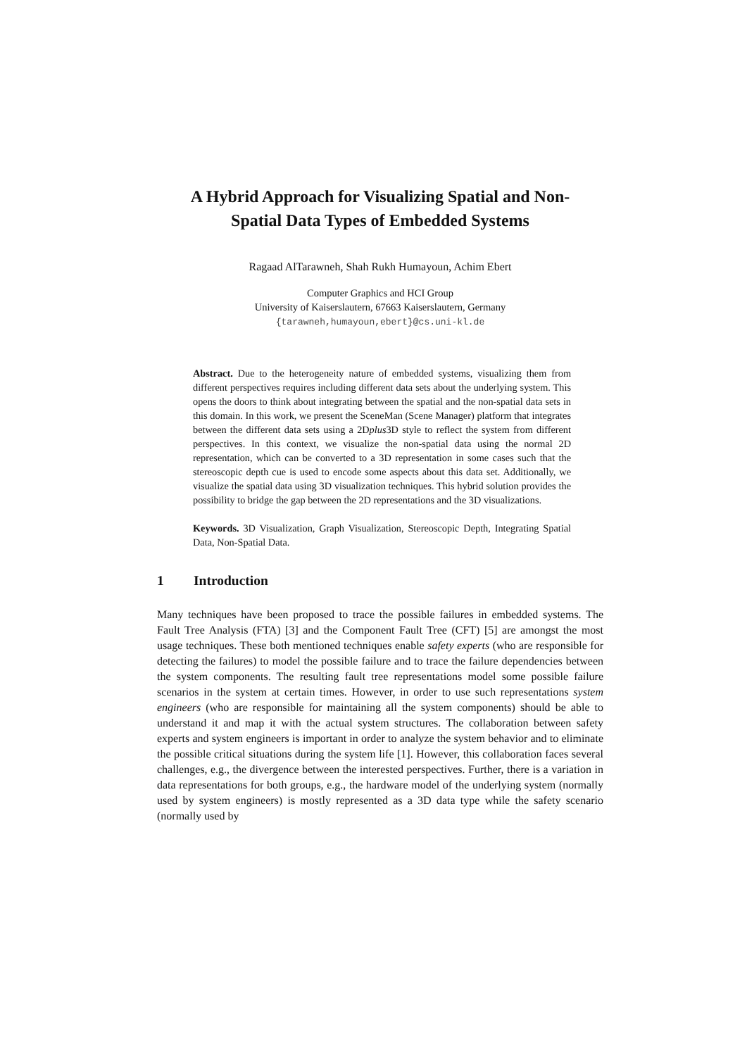A Hybrid Approach for Visualizing Spatial and Non-
Spatial Data Types of Embedded Systems
Ragaad AlTarawneh, Shah Rukh Humayoun, Achim Ebert
Computer Graphics and HCI Group
University of Kaiserslautern, 67663 Kaiserslautern, Germany
{tarawneh,humayoun,ebert}@cs.uni-kl.de
Abstract. Due to the heterogeneity nature of embedded systems, visualizing them from different perspectives requires including different data sets about the underlying system. This opens the doors to think about integrating between the spatial and the non-spatial data sets in this domain. In this work, we present the SceneMan (Scene Manager) platform that integrates between the different data sets using a 2Dplus3D style to reflect the system from different perspectives. In this context, we visualize the non-spatial data using the normal 2D representation, which can be converted to a 3D representation in some cases such that the stereoscopic depth cue is used to encode some aspects about this data set. Additionally, we visualize the spatial data using 3D visualization techniques. This hybrid solution provides the possibility to bridge the gap between the 2D representations and the 3D visualizations.
Keywords. 3D Visualization, Graph Visualization, Stereoscopic Depth, Integrating Spatial Data, Non-Spatial Data.
1 Introduction
Many techniques have been proposed to trace the possible failures in embedded systems. The Fault Tree Analysis (FTA) [3] and the Component Fault Tree (CFT) [5] are amongst the most usage techniques. These both mentioned techniques enable safety experts (who are responsible for detecting the failures) to model the possible failure and to trace the failure dependencies between the system components. The resulting fault tree representations model some possible failure scenarios in the system at certain times. However, in order to use such representations system engineers (who are responsible for maintaining all the system components) should be able to understand it and map it with the actual system structures. The collaboration between safety experts and system engineers is important in order to analyze the system behavior and to eliminate the possible critical situations during the system life [1]. However, this collaboration faces several challenges, e.g., the divergence between the interested perspectives. Further, there is a variation in data representations for both groups, e.g., the hardware model of the underlying system (normally used by system engineers) is mostly represented as a 3D data type while the safety scenario (normally used by